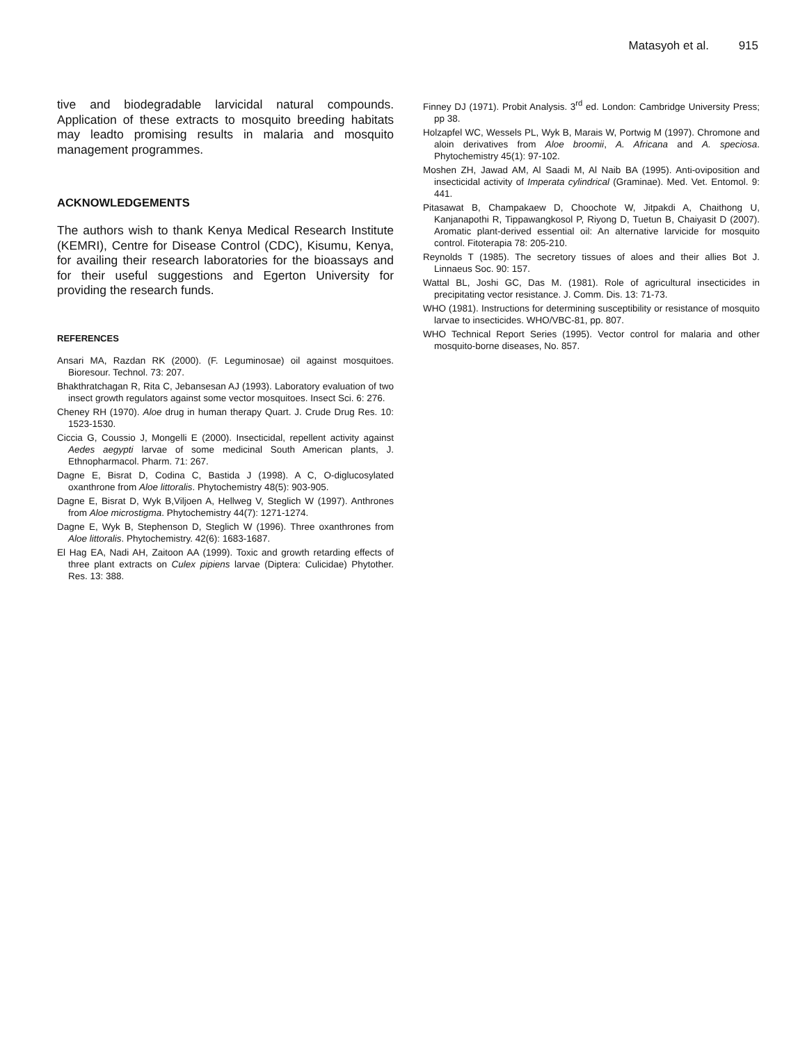Matasyoh et al. 915
tive and biodegradable larvicidal natural compounds. Application of these extracts to mosquito breeding habitats may leadto promising results in malaria and mosquito management programmes.
ACKNOWLEDGEMENTS
The authors wish to thank Kenya Medical Research Institute (KEMRI), Centre for Disease Control (CDC), Kisumu, Kenya, for availing their research laboratories for the bioassays and for their useful suggestions and Egerton University for providing the research funds.
REFERENCES
Ansari MA, Razdan RK (2000). (F. Leguminosae) oil against mosquitoes. Bioresour. Technol. 73: 207.
Bhakthratchagan R, Rita C, Jebansesan AJ (1993). Laboratory evaluation of two insect growth regulators against some vector mosquitoes. Insect Sci. 6: 276.
Cheney RH (1970). Aloe drug in human therapy Quart. J. Crude Drug Res. 10: 1523-1530.
Ciccia G, Coussio J, Mongelli E (2000). Insecticidal, repellent activity against Aedes aegypti larvae of some medicinal South American plants, J. Ethnopharmacol. Pharm. 71: 267.
Dagne E, Bisrat D, Codina C, Bastida J (1998). A C, O-diglucosylated oxanthrone from Aloe littoralis. Phytochemistry 48(5): 903-905.
Dagne E, Bisrat D, Wyk B,Viljoen A, Hellweg V, Steglich W (1997). Anthrones from Aloe microstigma. Phytochemistry 44(7): 1271-1274.
Dagne E, Wyk B, Stephenson D, Steglich W (1996). Three oxanthrones from Aloe littoralis. Phytochemistry. 42(6): 1683-1687.
El Hag EA, Nadi AH, Zaitoon AA (1999). Toxic and growth retarding effects of three plant extracts on Culex pipiens larvae (Diptera: Culicidae) Phytother. Res. 13: 388.
Finney DJ (1971). Probit Analysis. 3<sup>rd</sup> ed. London: Cambridge University Press; pp 38.
Holzapfel WC, Wessels PL, Wyk B, Marais W, Portwig M (1997). Chromone and aloin derivatives from Aloe broomii, A. Africana and A. speciosa. Phytochemistry 45(1): 97-102.
Moshen ZH, Jawad AM, Al Saadi M, Al Naib BA (1995). Anti-oviposition and insecticidal activity of Imperata cylindrical (Graminae). Med. Vet. Entomol. 9: 441.
Pitasawat B, Champakaew D, Choochote W, Jitpakdi A, Chaithong U, Kanjanapothi R, Tippawangkosol P, Riyong D, Tuetun B, Chaiyasit D (2007). Aromatic plant-derived essential oil: An alternative larvicide for mosquito control. Fitoterapia 78: 205-210.
Reynolds T (1985). The secretory tissues of aloes and their allies Bot J. Linnaeus Soc. 90: 157.
Wattal BL, Joshi GC, Das M. (1981). Role of agricultural insecticides in precipitating vector resistance. J. Comm. Dis. 13: 71-73.
WHO (1981). Instructions for determining susceptibility or resistance of mosquito larvae to insecticides. WHO/VBC-81, pp. 807.
WHO Technical Report Series (1995). Vector control for malaria and other mosquito-borne diseases, No. 857.